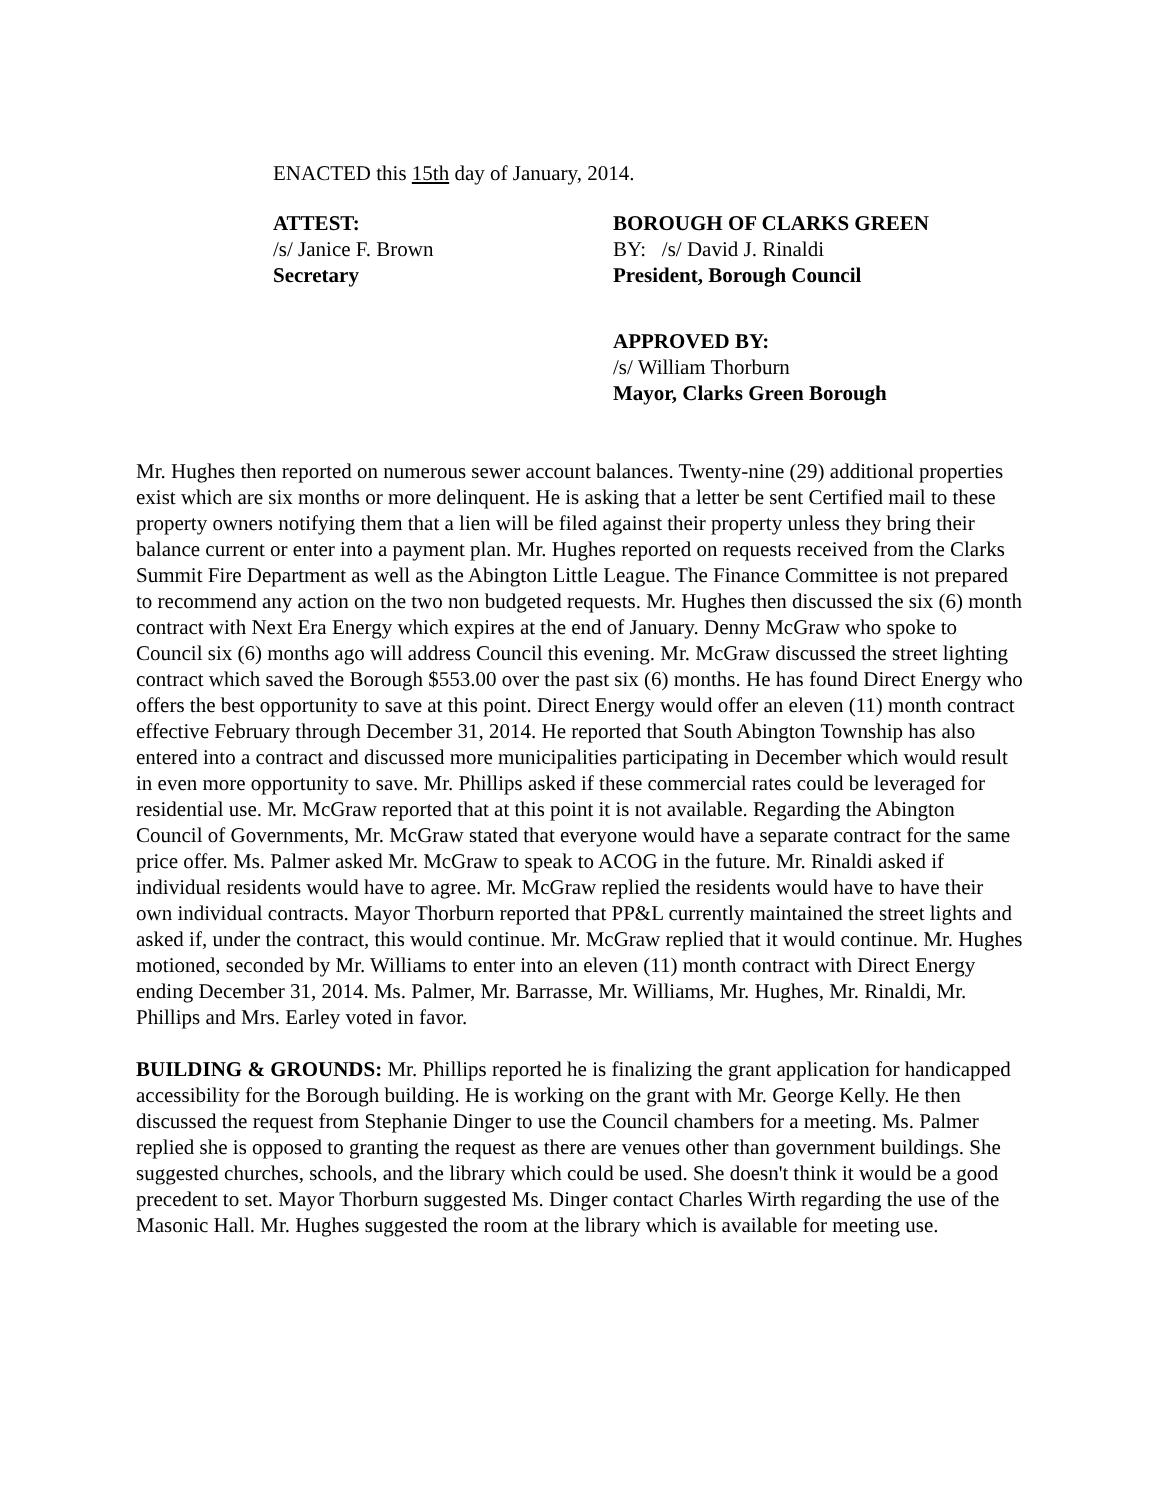ENACTED this 15th day of January, 2014.
ATTEST:
/s/ Janice F. Brown
Secretary
BOROUGH OF CLARKS GREEN
BY: /s/ David J. Rinaldi
President, Borough Council
APPROVED BY:
/s/ William Thorburn
Mayor, Clarks Green Borough
Mr. Hughes then reported on numerous sewer account balances. Twenty-nine (29) additional properties exist which are six months or more delinquent. He is asking that a letter be sent Certified mail to these property owners notifying them that a lien will be filed against their property unless they bring their balance current or enter into a payment plan. Mr. Hughes reported on requests received from the Clarks Summit Fire Department as well as the Abington Little League. The Finance Committee is not prepared to recommend any action on the two non budgeted requests. Mr. Hughes then discussed the six (6) month contract with Next Era Energy which expires at the end of January. Denny McGraw who spoke to Council six (6) months ago will address Council this evening. Mr. McGraw discussed the street lighting contract which saved the Borough $553.00 over the past six (6) months. He has found Direct Energy who offers the best opportunity to save at this point. Direct Energy would offer an eleven (11) month contract effective February through December 31, 2014. He reported that South Abington Township has also entered into a contract and discussed more municipalities participating in December which would result in even more opportunity to save. Mr. Phillips asked if these commercial rates could be leveraged for residential use. Mr. McGraw reported that at this point it is not available. Regarding the Abington Council of Governments, Mr. McGraw stated that everyone would have a separate contract for the same price offer. Ms. Palmer asked Mr. McGraw to speak to ACOG in the future. Mr. Rinaldi asked if individual residents would have to agree. Mr. McGraw replied the residents would have to have their own individual contracts. Mayor Thorburn reported that PP&L currently maintained the street lights and asked if, under the contract, this would continue. Mr. McGraw replied that it would continue. Mr. Hughes motioned, seconded by Mr. Williams to enter into an eleven (11) month contract with Direct Energy ending December 31, 2014. Ms. Palmer, Mr. Barrasse, Mr. Williams, Mr. Hughes, Mr. Rinaldi, Mr. Phillips and Mrs. Earley voted in favor.
BUILDING & GROUNDS: Mr. Phillips reported he is finalizing the grant application for handicapped accessibility for the Borough building. He is working on the grant with Mr. George Kelly. He then discussed the request from Stephanie Dinger to use the Council chambers for a meeting. Ms. Palmer replied she is opposed to granting the request as there are venues other than government buildings. She suggested churches, schools, and the library which could be used. She doesn't think it would be a good precedent to set. Mayor Thorburn suggested Ms. Dinger contact Charles Wirth regarding the use of the Masonic Hall. Mr. Hughes suggested the room at the library which is available for meeting use.